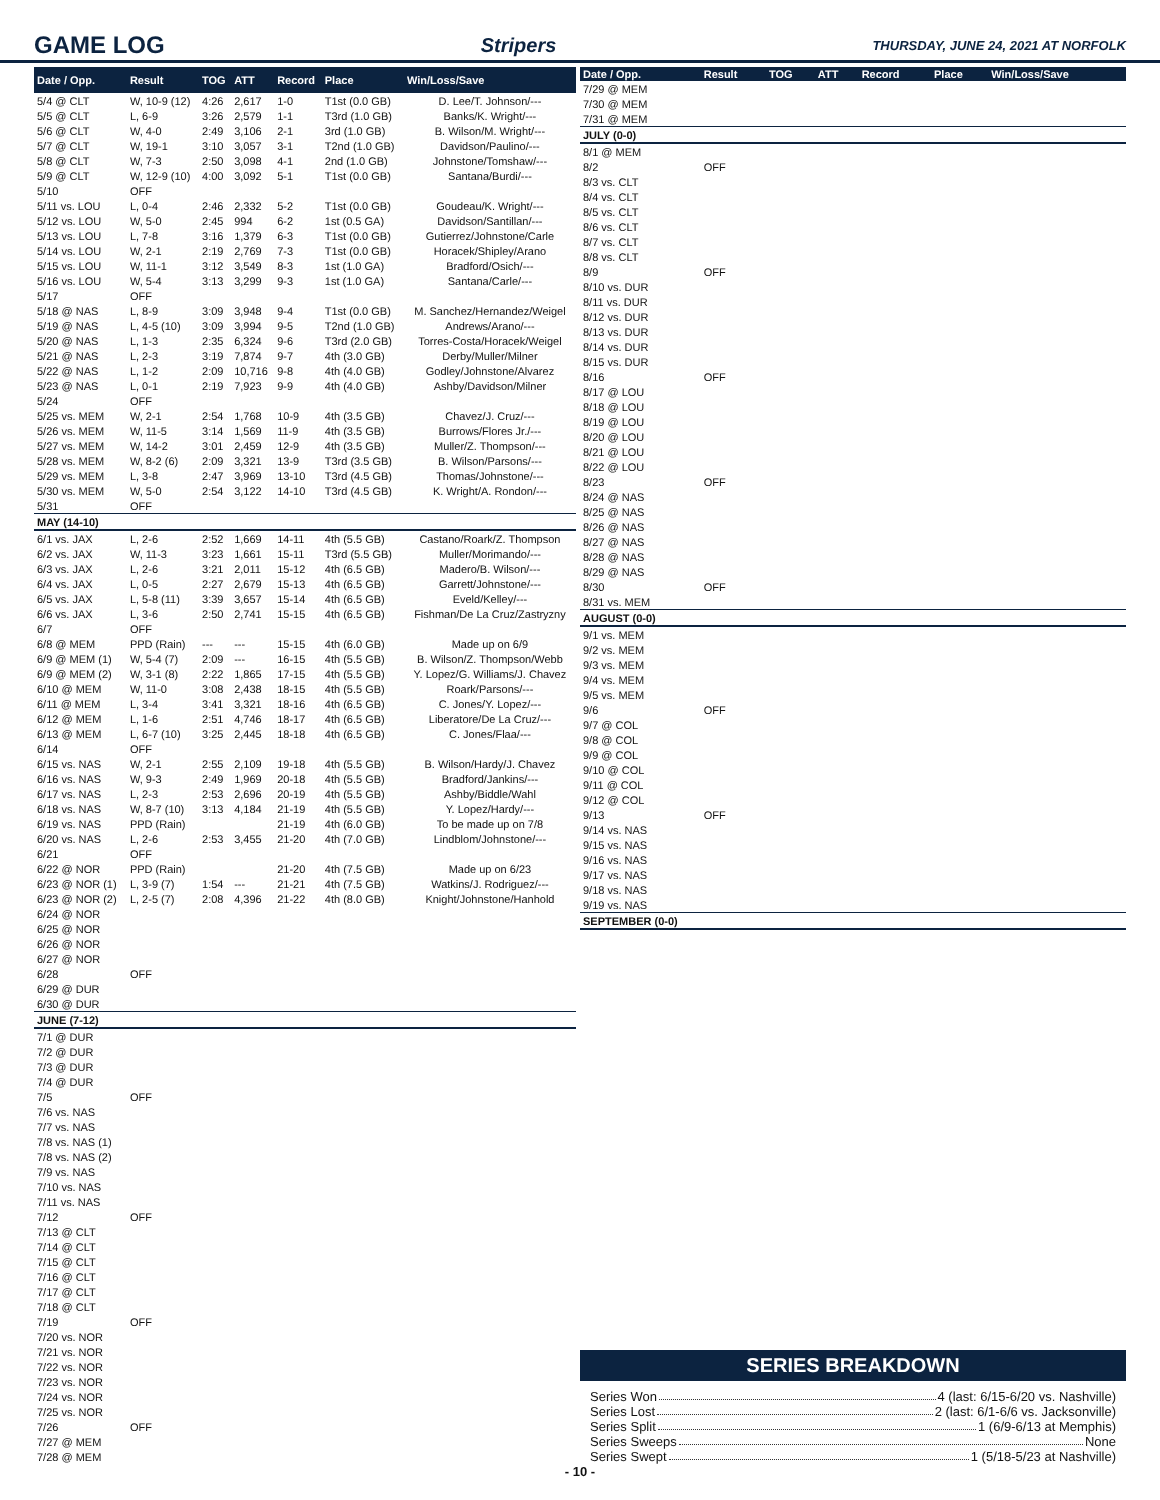GAME LOG Stripers THURSDAY, JUNE 24, 2021 AT NORFOLK
| Date / Opp. | Result | TOG | ATT | Record | Place | Win/Loss/Save |
| --- | --- | --- | --- | --- | --- | --- |
| 5/4 @ CLT | W, 10-9 (12) | 4:26 | 2,617 | 1-0 | T1st (0.0 GB) | D. Lee/T. Johnson/--- |
| 5/5 @ CLT | L, 6-9 | 3:26 | 2,579 | 1-1 | T3rd (1.0 GB) | Banks/K. Wright/--- |
| 5/6 @ CLT | W, 4-0 | 2:49 | 3,106 | 2-1 | 3rd (1.0 GB) | B. Wilson/M. Wright/--- |
| 5/7 @ CLT | W, 19-1 | 3:10 | 3,057 | 3-1 | T2nd (1.0 GB) | Davidson/Paulino/--- |
| 5/8 @ CLT | W, 7-3 | 2:50 | 3,098 | 4-1 | 2nd (1.0 GB) | Johnstone/Tomshaw/--- |
| 5/9 @ CLT | W, 12-9 (10) | 4:00 | 3,092 | 5-1 | T1st (0.0 GB) | Santana/Burdi/--- |
| 5/10 | OFF | | | | | |
| 5/11 vs. LOU | L, 0-4 | 2:46 | 2,332 | 5-2 | T1st (0.0 GB) | Goudeau/K. Wright/--- |
| 5/12 vs. LOU | W, 5-0 | 2:45 | 994 | 6-2 | 1st (0.5 GA) | Davidson/Santillan/--- |
| 5/13 vs. LOU | L, 7-8 | 3:16 | 1,379 | 6-3 | T1st (0.0 GB) | Gutierrez/Johnstone/Carle |
| 5/14 vs. LOU | W, 2-1 | 2:19 | 2,769 | 7-3 | T1st (0.0 GB) | Horacek/Shipley/Arano |
| 5/15 vs. LOU | W, 11-1 | 3:12 | 3,549 | 8-3 | 1st (1.0 GA) | Bradford/Osich/--- |
| 5/16 vs. LOU | W, 5-4 | 3:13 | 3,299 | 9-3 | 1st (1.0 GA) | Santana/Carle/--- |
| 5/17 | OFF | | | | | |
| 5/18 @ NAS | L, 8-9 | 3:09 | 3,948 | 9-4 | T1st (0.0 GB) | M. Sanchez/Hernandez/Weigel |
| 5/19 @ NAS | L, 4-5 (10) | 3:09 | 3,994 | 9-5 | T2nd (1.0 GB) | Andrews/Arano/--- |
| 5/20 @ NAS | L, 1-3 | 2:35 | 6,324 | 9-6 | T3rd (2.0 GB) | Torres-Costa/Horacek/Weigel |
| 5/21 @ NAS | L, 2-3 | 3:19 | 7,874 | 9-7 | 4th (3.0 GB) | Derby/Muller/Milner |
| 5/22 @ NAS | L, 1-2 | 2:09 | 10,716 | 9-8 | 4th (4.0 GB) | Godley/Johnstone/Alvarez |
| 5/23 @ NAS | L, 0-1 | 2:19 | 7,923 | 9-9 | 4th (4.0 GB) | Ashby/Davidson/Milner |
| 5/24 | OFF | | | | | |
| 5/25 vs. MEM | W, 2-1 | 2:54 | 1,768 | 10-9 | 4th (3.5 GB) | Chavez/J. Cruz/--- |
| 5/26 vs. MEM | W, 11-5 | 3:14 | 1,569 | 11-9 | 4th (3.5 GB) | Burrows/Flores Jr./--- |
| 5/27 vs. MEM | W, 14-2 | 3:01 | 2,459 | 12-9 | 4th (3.5 GB) | Muller/Z. Thompson/--- |
| 5/28 vs. MEM | W, 8-2 (6) | 2:09 | 3,321 | 13-9 | T3rd (3.5 GB) | B. Wilson/Parsons/--- |
| 5/29 vs. MEM | L, 3-8 | 2:47 | 3,969 | 13-10 | T3rd (4.5 GB) | Thomas/Johnstone/--- |
| 5/30 vs. MEM | W, 5-0 | 2:54 | 3,122 | 14-10 | T3rd (4.5 GB) | K. Wright/A. Rondon/--- |
| 5/31 | OFF | | | | | |
| MAY (14-10) | | | | | | |
| 6/1 vs. JAX | L, 2-6 | 2:52 | 1,669 | 14-11 | 4th (5.5 GB) | Castano/Roark/Z. Thompson |
| 6/2 vs. JAX | W, 11-3 | 3:23 | 1,661 | 15-11 | T3rd (5.5 GB) | Muller/Morimando/--- |
| 6/3 vs. JAX | L, 2-6 | 3:21 | 2,011 | 15-12 | 4th (6.5 GB) | Madero/B. Wilson/--- |
| 6/4 vs. JAX | L, 0-5 | 2:27 | 2,679 | 15-13 | 4th (6.5 GB) | Garrett/Johnstone/--- |
| 6/5 vs. JAX | L, 5-8 (11) | 3:39 | 3,657 | 15-14 | 4th (6.5 GB) | Eveld/Kelley/--- |
| 6/6 vs. JAX | L, 3-6 | 2:50 | 2,741 | 15-15 | 4th (6.5 GB) | Fishman/De La Cruz/Zastryzny |
| 6/7 | OFF | | | | | |
| 6/8 @ MEM | PPD (Rain) | --- | --- | 15-15 | 4th (6.0 GB) | Made up on 6/9 |
| 6/9 @ MEM (1) | W, 5-4 (7) | 2:09 | --- | 16-15 | 4th (5.5 GB) | B. Wilson/Z. Thompson/Webb |
| 6/9 @ MEM (2) | W, 3-1 (8) | 2:22 | 1,865 | 17-15 | 4th (5.5 GB) | Y. Lopez/G. Williams/J. Chavez |
| 6/10 @ MEM | W, 11-0 | 3:08 | 2,438 | 18-15 | 4th (5.5 GB) | Roark/Parsons/--- |
| 6/11 @ MEM | L, 3-4 | 3:41 | 3,321 | 18-16 | 4th (6.5 GB) | C. Jones/Y. Lopez/--- |
| 6/12 @ MEM | L, 1-6 | 2:51 | 4,746 | 18-17 | 4th (6.5 GB) | Liberatore/De La Cruz/--- |
| 6/13 @ MEM | L, 6-7 (10) | 3:25 | 2,445 | 18-18 | 4th (6.5 GB) | C. Jones/Flaa/--- |
| 6/14 | OFF | | | | | |
| 6/15 vs. NAS | W, 2-1 | 2:55 | 2,109 | 19-18 | 4th (5.5 GB) | B. Wilson/Hardy/J. Chavez |
| 6/16 vs. NAS | W, 9-3 | 2:49 | 1,969 | 20-18 | 4th (5.5 GB) | Bradford/Jankins/--- |
| 6/17 vs. NAS | L, 2-3 | 2:53 | 2,696 | 20-19 | 4th (5.5 GB) | Ashby/Biddle/Wahl |
| 6/18 vs. NAS | W, 8-7 (10) | 3:13 | 4,184 | 21-19 | 4th (5.5 GB) | Y. Lopez/Hardy/--- |
| 6/19 vs. NAS | PPD (Rain) | | | 21-19 | 4th (6.0 GB) | To be made up on 7/8 |
| 6/20 vs. NAS | L, 2-6 | 2:53 | 3,455 | 21-20 | 4th (7.0 GB) | Lindblom/Johnstone/--- |
| 6/21 | OFF | | | | | |
| 6/22 @ NOR | PPD (Rain) | | | 21-20 | 4th (7.5 GB) | Made up on 6/23 |
| 6/23 @ NOR (1) | L, 3-9 (7) | 1:54 | --- | 21-21 | 4th (7.5 GB) | Watkins/J. Rodriguez/--- |
| 6/23 @ NOR (2) | L, 2-5 (7) | 2:08 | 4,396 | 21-22 | 4th (8.0 GB) | Knight/Johnstone/Hanhold |
| 6/24 @ NOR | | | | | | |
| 6/25 @ NOR | | | | | | |
| 6/26 @ NOR | | | | | | |
| 6/27 @ NOR | | | | | | |
| 6/28 | OFF | | | | | |
| 6/29 @ DUR | | | | | | |
| 6/30 @ DUR | | | | | | |
| JUNE (7-12) | | | | | | |
| 7/1 @ DUR | | | | | | |
| 7/2 @ DUR | | | | | | |
| 7/3 @ DUR | | | | | | |
| 7/4 @ DUR | | | | | | |
| 7/5 | OFF | | | | | |
| 7/6 vs. NAS | | | | | | |
| 7/7 vs. NAS | | | | | | |
| 7/8 vs. NAS (1) | | | | | | |
| 7/8 vs. NAS (2) | | | | | | |
| 7/9 vs. NAS | | | | | | |
| 7/10 vs. NAS | | | | | | |
| 7/11 vs. NAS | | | | | | |
| 7/12 | OFF | | | | | |
| 7/13 @ CLT | | | | | | |
| 7/14 @ CLT | | | | | | |
| 7/15 @ CLT | | | | | | |
| 7/16 @ CLT | | | | | | |
| 7/17 @ CLT | | | | | | |
| 7/18 @ CLT | | | | | | |
| 7/19 | OFF | | | | | |
| 7/20 vs. NOR | | | | | | |
| 7/21 vs. NOR | | | | | | |
| 7/22 vs. NOR | | | | | | |
| 7/23 vs. NOR | | | | | | |
| 7/24 vs. NOR | | | | | | |
| 7/25 vs. NOR | | | | | | |
| 7/26 | OFF | | | | | |
| 7/27 @ MEM | | | | | | |
| 7/28 @ MEM | | | | | | |
| Date / Opp. | Result | TOG | ATT | Record | Place | Win/Loss/Save |
| --- | --- | --- | --- | --- | --- | --- |
| 7/29 @ MEM | | | | | | |
| 7/30 @ MEM | | | | | | |
| 7/31 @ MEM | | | | | | |
| JULY (0-0) | | | | | | |
| 8/1 @ MEM | | | | | | |
| 8/2 | OFF | | | | | |
| 8/3 vs. CLT | | | | | | |
| 8/4 vs. CLT | | | | | | |
| 8/5 vs. CLT | | | | | | |
| 8/6 vs. CLT | | | | | | |
| 8/7 vs. CLT | | | | | | |
| 8/8 vs. CLT | | | | | | |
| 8/9 | OFF | | | | | |
| 8/10 vs. DUR | | | | | | |
| 8/11 vs. DUR | | | | | | |
| 8/12 vs. DUR | | | | | | |
| 8/13 vs. DUR | | | | | | |
| 8/14 vs. DUR | | | | | | |
| 8/15 vs. DUR | | | | | | |
| 8/16 | OFF | | | | | |
| 8/17 @ LOU | | | | | | |
| 8/18 @ LOU | | | | | | |
| 8/19 @ LOU | | | | | | |
| 8/20 @ LOU | | | | | | |
| 8/21 @ LOU | | | | | | |
| 8/22 @ LOU | | | | | | |
| 8/23 | OFF | | | | | |
| 8/24 @ NAS | | | | | | |
| 8/25 @ NAS | | | | | | |
| 8/26 @ NAS | | | | | | |
| 8/27 @ NAS | | | | | | |
| 8/28 @ NAS | | | | | | |
| 8/29 @ NAS | | | | | | |
| 8/30 | OFF | | | | | |
| 8/31 vs. MEM | | | | | | |
| AUGUST (0-0) | | | | | | |
| 9/1 vs. MEM | | | | | | |
| 9/2 vs. MEM | | | | | | |
| 9/3 vs. MEM | | | | | | |
| 9/4 vs. MEM | | | | | | |
| 9/5 vs. MEM | | | | | | |
| 9/6 | OFF | | | | | |
| 9/7 @ COL | | | | | | |
| 9/8 @ COL | | | | | | |
| 9/9 @ COL | | | | | | |
| 9/10 @ COL | | | | | | |
| 9/11 @ COL | | | | | | |
| 9/12 @ COL | | | | | | |
| 9/13 | OFF | | | | | |
| 9/14 vs. NAS | | | | | | |
| 9/15 vs. NAS | | | | | | |
| 9/16 vs. NAS | | | | | | |
| 9/17 vs. NAS | | | | | | |
| 9/18 vs. NAS | | | | | | |
| 9/19 vs. NAS | | | | | | |
| SEPTEMBER (0-0) | | | | | | |
SERIES BREAKDOWN
Series Won 4 (last: 6/15-6/20 vs. Nashville)
Series Lost 2 (last: 6/1-6/6 vs. Jacksonville)
Series Split 1 (6/9-6/13 at Memphis)
Series Sweeps None
Series Swept 1 (5/18-5/23 at Nashville)
- 10 -